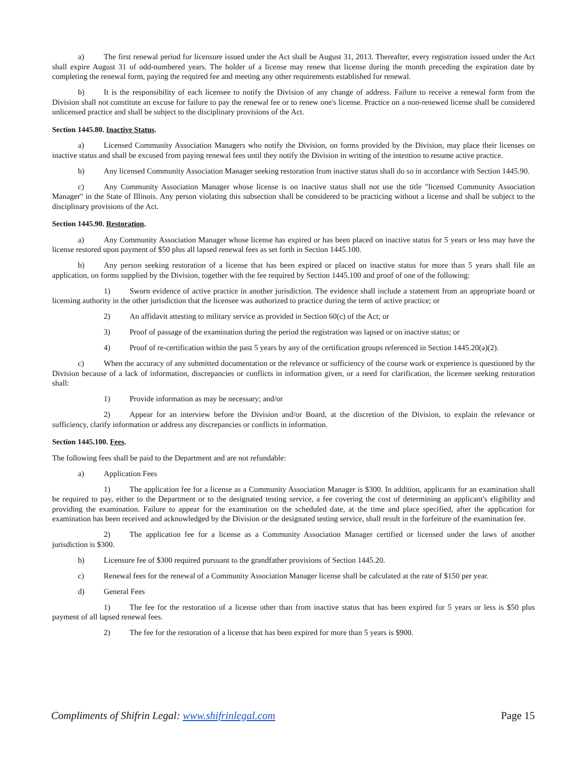a) The first renewal period for licensure issued under the Act shall be August 31, 2013. Thereafter, every registration issued under the Act shall expire August 31 of odd-numbered years. The holder of a license may renew that license during the month preceding the expiration date by completing the renewal form, paying the required fee and meeting any other requirements established for renewal.
b) It is the responsibility of each licensee to notify the Division of any change of address. Failure to receive a renewal form from the Division shall not constitute an excuse for failure to pay the renewal fee or to renew one's license. Practice on a non-renewed license shall be considered unlicensed practice and shall be subject to the disciplinary provisions of the Act.
Section 1445.80. Inactive Status.
a) Licensed Community Association Managers who notify the Division, on forms provided by the Division, may place their licenses on inactive status and shall be excused from paying renewal fees until they notify the Division in writing of the intention to resume active practice.
b) Any licensed Community Association Manager seeking restoration from inactive status shall do so in accordance with Section 1445.90.
c) Any Community Association Manager whose license is on inactive status shall not use the title "licensed Community Association Manager" in the State of Illinois. Any person violating this subsection shall be considered to be practicing without a license and shall be subject to the disciplinary provisions of the Act.
Section 1445.90. Restoration.
a) Any Community Association Manager whose license has expired or has been placed on inactive status for 5 years or less may have the license restored upon payment of $50 plus all lapsed renewal fees as set forth in Section 1445.100.
b) Any person seeking restoration of a license that has been expired or placed on inactive status for more than 5 years shall file an application, on forms supplied by the Division, together with the fee required by Section 1445.100 and proof of one of the following:
1) Sworn evidence of active practice in another jurisdiction. The evidence shall include a statement from an appropriate board or licensing authority in the other jurisdiction that the licensee was authorized to practice during the term of active practice; or
2) An affidavit attesting to military service as provided in Section 60(c) of the Act; or
3) Proof of passage of the examination during the period the registration was lapsed or on inactive status; or
4) Proof of re-certification within the past 5 years by any of the certification groups referenced in Section 1445.20(a)(2).
c) When the accuracy of any submitted documentation or the relevance or sufficiency of the course work or experience is questioned by the Division because of a lack of information, discrepancies or conflicts in information given, or a need for clarification, the licensee seeking restoration shall:
1) Provide information as may be necessary; and/or
2) Appear for an interview before the Division and/or Board, at the discretion of the Division, to explain the relevance or sufficiency, clarify information or address any discrepancies or conflicts in information.
Section 1445.100. Fees.
The following fees shall be paid to the Department and are not refundable:
a) Application Fees
1) The application fee for a license as a Community Association Manager is $300. In addition, applicants for an examination shall be required to pay, either to the Department or to the designated testing service, a fee covering the cost of determining an applicant's eligibility and providing the examination. Failure to appear for the examination on the scheduled date, at the time and place specified, after the application for examination has been received and acknowledged by the Division or the designated testing service, shall result in the forfeiture of the examination fee.
2) The application fee for a license as a Community Association Manager certified or licensed under the laws of another jurisdiction is $300.
b) Licensure fee of $300 required pursuant to the grandfather provisions of Section 1445.20.
c) Renewal fees for the renewal of a Community Association Manager license shall be calculated at the rate of $150 per year.
d) General Fees
1) The fee for the restoration of a license other than from inactive status that has been expired for 5 years or less is $50 plus payment of all lapsed renewal fees.
2) The fee for the restoration of a license that has been expired for more than 5 years is $900.
Compliments of Shifrin Legal: www.shifrinlegal.com Page 15